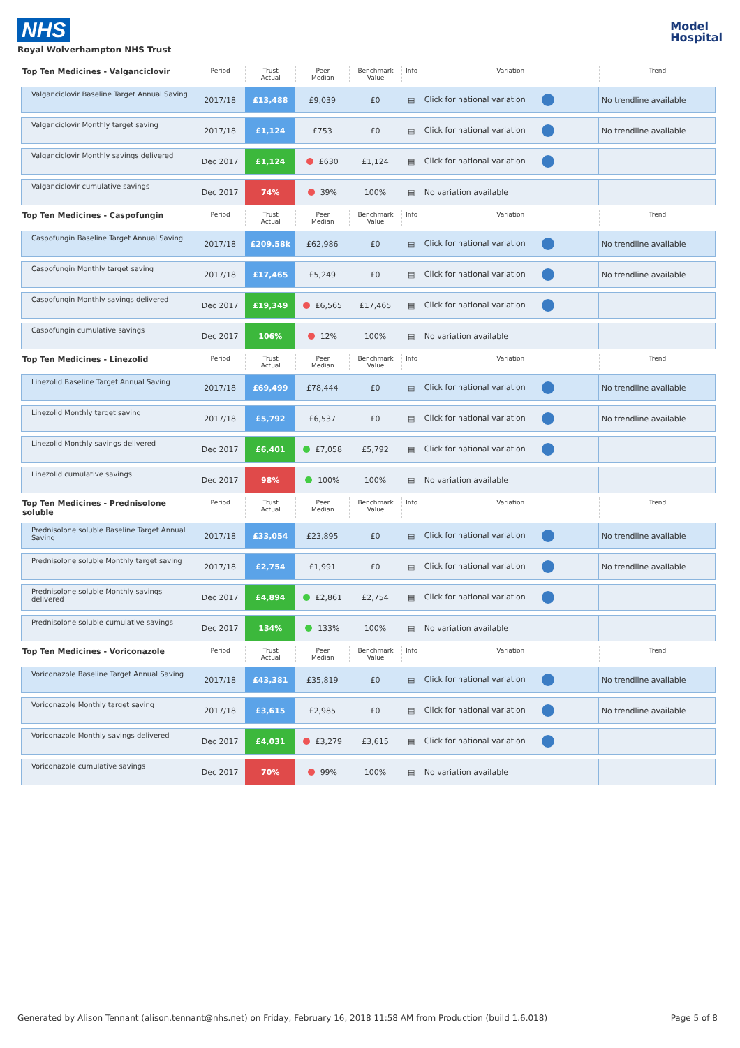NHS
Royal Wolverhampton NHS Trust
Model
Hospital
| Top Ten Medicines - Valganciclovir | Period | Trust Actual | Peer Median | Benchmark Value | Info | Variation | Trend |
| --- | --- | --- | --- | --- | --- | --- | --- |
| Valganciclovir Baseline Target Annual Saving | 2017/18 | £13,488 | £9,039 | £0 | ▤ | Click for national variation | No trendline available |
| Valganciclovir Monthly target saving | 2017/18 | £1,124 | £753 | £0 | ▤ | Click for national variation | No trendline available |
| Valganciclovir Monthly savings delivered | Dec 2017 | £1,124 | £630 | £1,124 | ▤ | Click for national variation | |
| Valganciclovir cumulative savings | Dec 2017 | 74% | 39% | 100% | ▤ | No variation available | |
| Top Ten Medicines - Caspofungin | Period | Trust Actual | Peer Median | Benchmark Value | Info | Variation | Trend |
| Caspofungin Baseline Target Annual Saving | 2017/18 | £209.58k | £62,986 | £0 | ▤ | Click for national variation | No trendline available |
| Caspofungin Monthly target saving | 2017/18 | £17,465 | £5,249 | £0 | ▤ | Click for national variation | No trendline available |
| Caspofungin Monthly savings delivered | Dec 2017 | £19,349 | £6,565 | £17,465 | ▤ | Click for national variation | |
| Caspofungin cumulative savings | Dec 2017 | 106% | 12% | 100% | ▤ | No variation available | |
| Top Ten Medicines - Linezolid | Period | Trust Actual | Peer Median | Benchmark Value | Info | Variation | Trend |
| Linezolid Baseline Target Annual Saving | 2017/18 | £69,499 | £78,444 | £0 | ▤ | Click for national variation | No trendline available |
| Linezolid Monthly target saving | 2017/18 | £5,792 | £6,537 | £0 | ▤ | Click for national variation | No trendline available |
| Linezolid Monthly savings delivered | Dec 2017 | £6,401 | £7,058 | £5,792 | ▤ | Click for national variation | |
| Linezolid cumulative savings | Dec 2017 | 98% | 100% | 100% | ▤ | No variation available | |
| Top Ten Medicines - Prednisolone soluble | Period | Trust Actual | Peer Median | Benchmark Value | Info | Variation | Trend |
| Prednisolone soluble Baseline Target Annual Saving | 2017/18 | £33,054 | £23,895 | £0 | ▤ | Click for national variation | No trendline available |
| Prednisolone soluble Monthly target saving | 2017/18 | £2,754 | £1,991 | £0 | ▤ | Click for national variation | No trendline available |
| Prednisolone soluble Monthly savings delivered | Dec 2017 | £4,894 | £2,861 | £2,754 | ▤ | Click for national variation | |
| Prednisolone soluble cumulative savings | Dec 2017 | 134% | 133% | 100% | ▤ | No variation available | |
| Top Ten Medicines - Voriconazole | Period | Trust Actual | Peer Median | Benchmark Value | Info | Variation | Trend |
| Voriconazole Baseline Target Annual Saving | 2017/18 | £43,381 | £35,819 | £0 | ▤ | Click for national variation | No trendline available |
| Voriconazole Monthly target saving | 2017/18 | £3,615 | £2,985 | £0 | ▤ | Click for national variation | No trendline available |
| Voriconazole Monthly savings delivered | Dec 2017 | £4,031 | £3,279 | £3,615 | ▤ | Click for national variation | |
| Voriconazole cumulative savings | Dec 2017 | 70% | 99% | 100% | ▤ | No variation available | |
Generated by Alison Tennant (alison.tennant@nhs.net) on Friday, February 16, 2018 11:58 AM from Production (build 1.6.018) Page 5 of 8